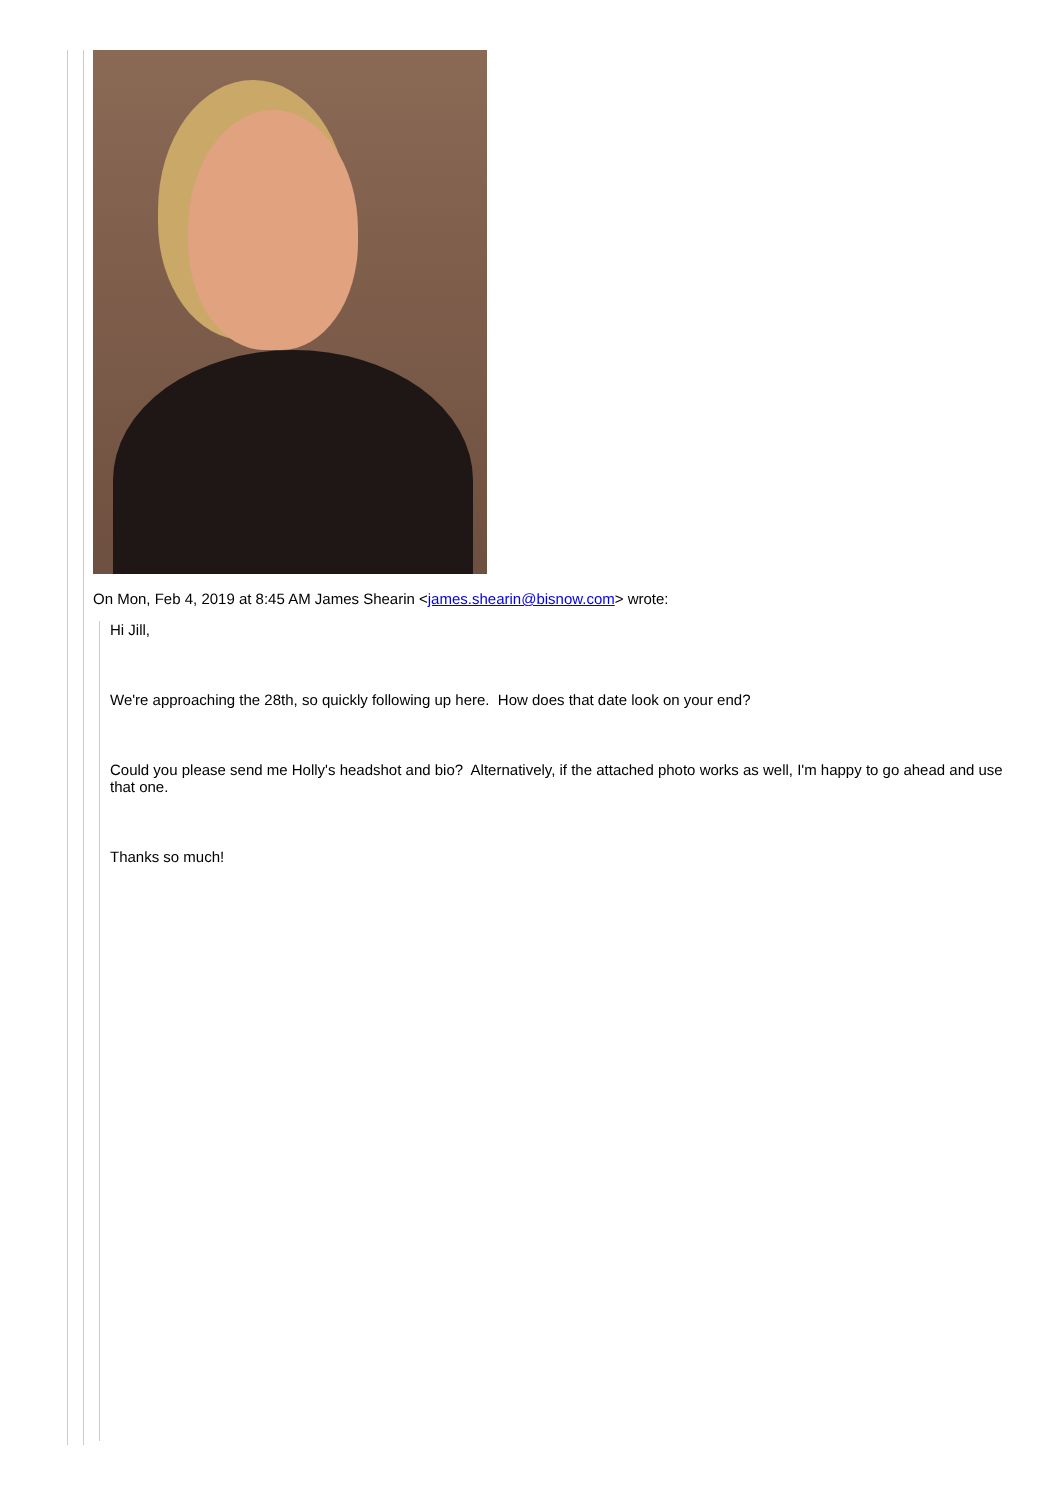On Mon, Feb 4, 2019 at 8:45 AM James Shearin <james.shearin@bisnow.com> wrote:
Hi Jill,
We're approaching the 28th, so quickly following up here. How does that date look on your end?
Could you please send me Holly's headshot and bio? Alternatively, if the attached photo works as well, I'm happy to go ahead and use that one.
Thanks so much!